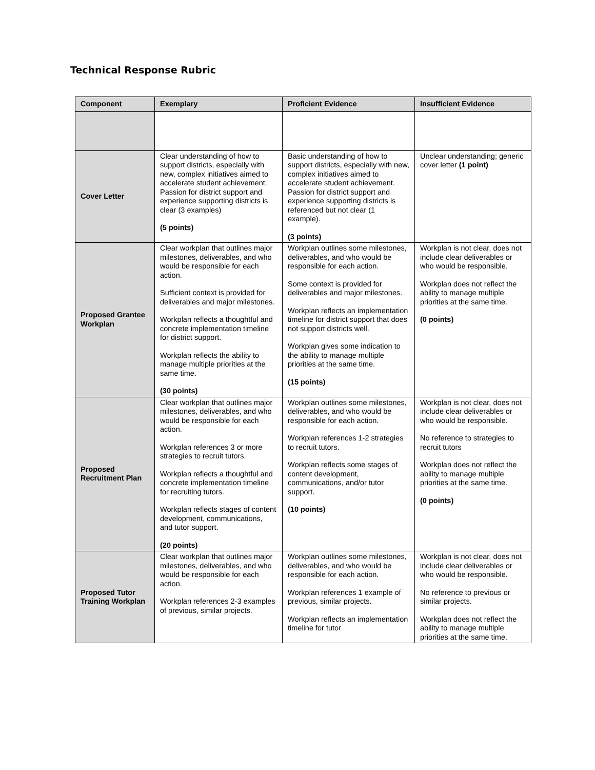Technical Response Rubric
| Component | Exemplary | Proficient Evidence | Insufficient Evidence |
| --- | --- | --- | --- |
| Cover Letter | Clear understanding of how to support districts, especially with new, complex initiatives aimed to accelerate student achievement. Passion for district support and experience supporting districts is clear (3 examples) (5 points) | Basic understanding of how to support districts, especially with new, complex initiatives aimed to accelerate student achievement. Passion for district support and experience supporting districts is referenced but not clear (1 example). (3 points) | Unclear understanding; generic cover letter (1 point) |
| Proposed Grantee Workplan | Clear workplan that outlines major milestones, deliverables, and who would be responsible for each action. Sufficient context is provided for deliverables and major milestones. Workplan reflects a thoughtful and concrete implementation timeline for district support. Workplan reflects the ability to manage multiple priorities at the same time. (30 points) | Workplan outlines some milestones, deliverables, and who would be responsible for each action. Some context is provided for deliverables and major milestones. Workplan reflects an implementation timeline for district support that does not support districts well. Workplan gives some indication to the ability to manage multiple priorities at the same time. (15 points) | Workplan is not clear, does not include clear deliverables or who would be responsible. Workplan does not reflect the ability to manage multiple priorities at the same time. (0 points) |
| Proposed Recruitment Plan | Clear workplan that outlines major milestones, deliverables, and who would be responsible for each action. Workplan references 3 or more strategies to recruit tutors. Workplan reflects a thoughtful and concrete implementation timeline for recruiting tutors. Workplan reflects stages of content development, communications, and tutor support. (20 points) | Workplan outlines some milestones, deliverables, and who would be responsible for each action. Workplan references 1-2 strategies to recruit tutors. Workplan reflects some stages of content development, communications, and/or tutor support. (10 points) | Workplan is not clear, does not include clear deliverables or who would be responsible. No reference to strategies to recruit tutors Workplan does not reflect the ability to manage multiple priorities at the same time. (0 points) |
| Proposed Tutor Training Workplan | Clear workplan that outlines major milestones, deliverables, and who would be responsible for each action. Workplan references 2-3 examples of previous, similar projects. | Workplan outlines some milestones, deliverables, and who would be responsible for each action. Workplan references 1 example of previous, similar projects. Workplan reflects an implementation timeline for tutor | Workplan is not clear, does not include clear deliverables or who would be responsible. No reference to previous or similar projects. Workplan does not reflect the ability to manage multiple priorities at the same time. |